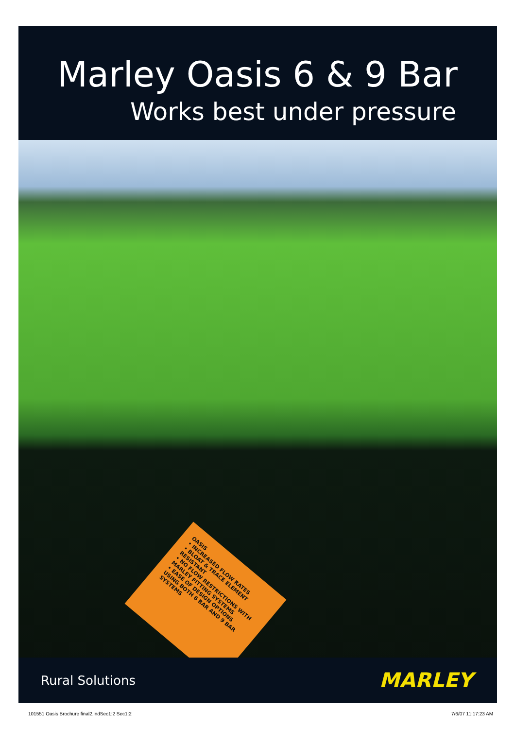Marley Oasis 6 & 9 Bar
Works best under pressure
OASIS
• INCREASED FLOW RATES
• BLOAT & TRACE ELEMENT RESISTANT
• NO FLOW RESTRICTIONS WITH MARLEY FITTING SYSTEMS
• EASE OF DESIGN OPTIONS USING BOTH 6 BAR AND 9 BAR SYSTEMS
Rural Solutions MARLEY
101551 Oasis Brochure final2.indSec1:2 Sec1:2 7/6/07 11:17:23 AM